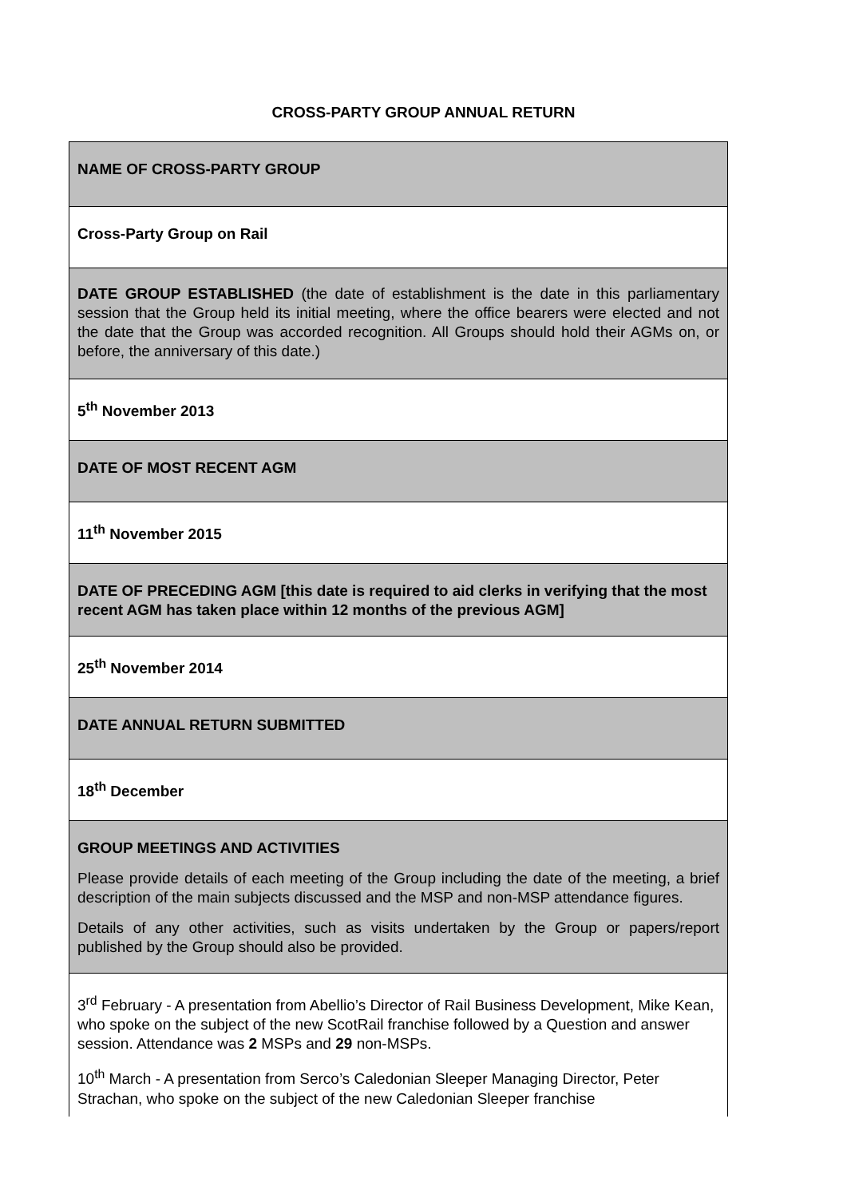CROSS-PARTY GROUP ANNUAL RETURN
| NAME OF CROSS-PARTY GROUP |
| Cross-Party Group on Rail |
| DATE GROUP ESTABLISHED (the date of establishment is the date in this parliamentary session that the Group held its initial meeting, where the office bearers were elected and not the date that the Group was accorded recognition. All Groups should hold their AGMs on, or before, the anniversary of this date.) |
| 5<sup>th</sup> November 2013 |
| DATE OF MOST RECENT AGM |
| 11<sup>th</sup> November 2015 |
| DATE OF PRECEDING AGM [this date is required to aid clerks in verifying that the most recent AGM has taken place within 12 months of the previous AGM] |
| 25<sup>th</sup> November 2014 |
| DATE ANNUAL RETURN SUBMITTED |
| 18<sup>th</sup> December |
| GROUP MEETINGS AND ACTIVITIES Please provide details of each meeting of the Group including the date of the meeting, a brief description of the main subjects discussed and the MSP and non-MSP attendance figures. Details of any other activities, such as visits undertaken by the Group or papers/report published by the Group should also be provided. |
| 3<sup>rd</sup> February - A presentation from Abellio’s Director of Rail Business Development, Mike Kean, who spoke on the subject of the new ScotRail franchise followed by a Question and answer session. Attendance was 2 MSPs and 29 non-MSPs. 10<sup>th</sup> March - A presentation from Serco’s Caledonian Sleeper Managing Director, Peter Strachan, who spoke on the subject of the new Caledonian Sleeper franchise |